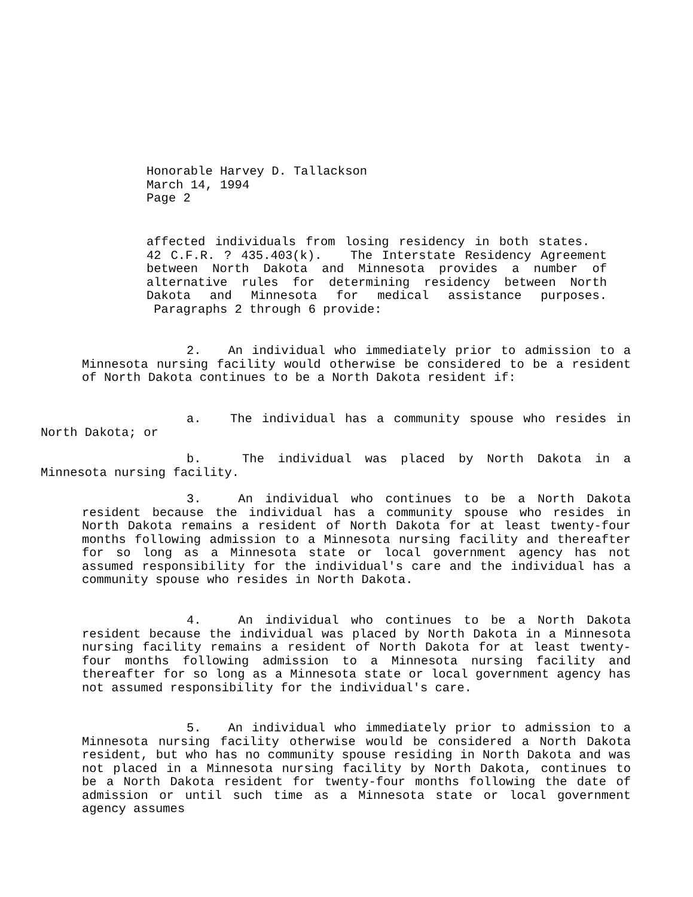Honorable Harvey D. Tallackson
March 14, 1994
Page 2
affected individuals from losing residency in both states. 42 C.F.R. ? 435.403(k). The Interstate Residency Agreement between North Dakota and Minnesota provides a number of alternative rules for determining residency between North Dakota and Minnesota for medical assistance purposes. Paragraphs 2 through 6 provide:
2. An individual who immediately prior to admission to a Minnesota nursing facility would otherwise be considered to be a resident of North Dakota continues to be a North Dakota resident if:
a. The individual has a community spouse who resides in North Dakota; or
b. The individual was placed by North Dakota in a Minnesota nursing facility.
3. An individual who continues to be a North Dakota resident because the individual has a community spouse who resides in North Dakota remains a resident of North Dakota for at least twenty-four months following admission to a Minnesota nursing facility and thereafter for so long as a Minnesota state or local government agency has not assumed responsibility for the individual's care and the individual has a community spouse who resides in North Dakota.
4. An individual who continues to be a North Dakota resident because the individual was placed by North Dakota in a Minnesota nursing facility remains a resident of North Dakota for at least twenty-four months following admission to a Minnesota nursing facility and thereafter for so long as a Minnesota state or local government agency has not assumed responsibility for the individual's care.
5. An individual who immediately prior to admission to a Minnesota nursing facility otherwise would be considered a North Dakota resident, but who has no community spouse residing in North Dakota and was not placed in a Minnesota nursing facility by North Dakota, continues to be a North Dakota resident for twenty-four months following the date of admission or until such time as a Minnesota state or local government agency assumes